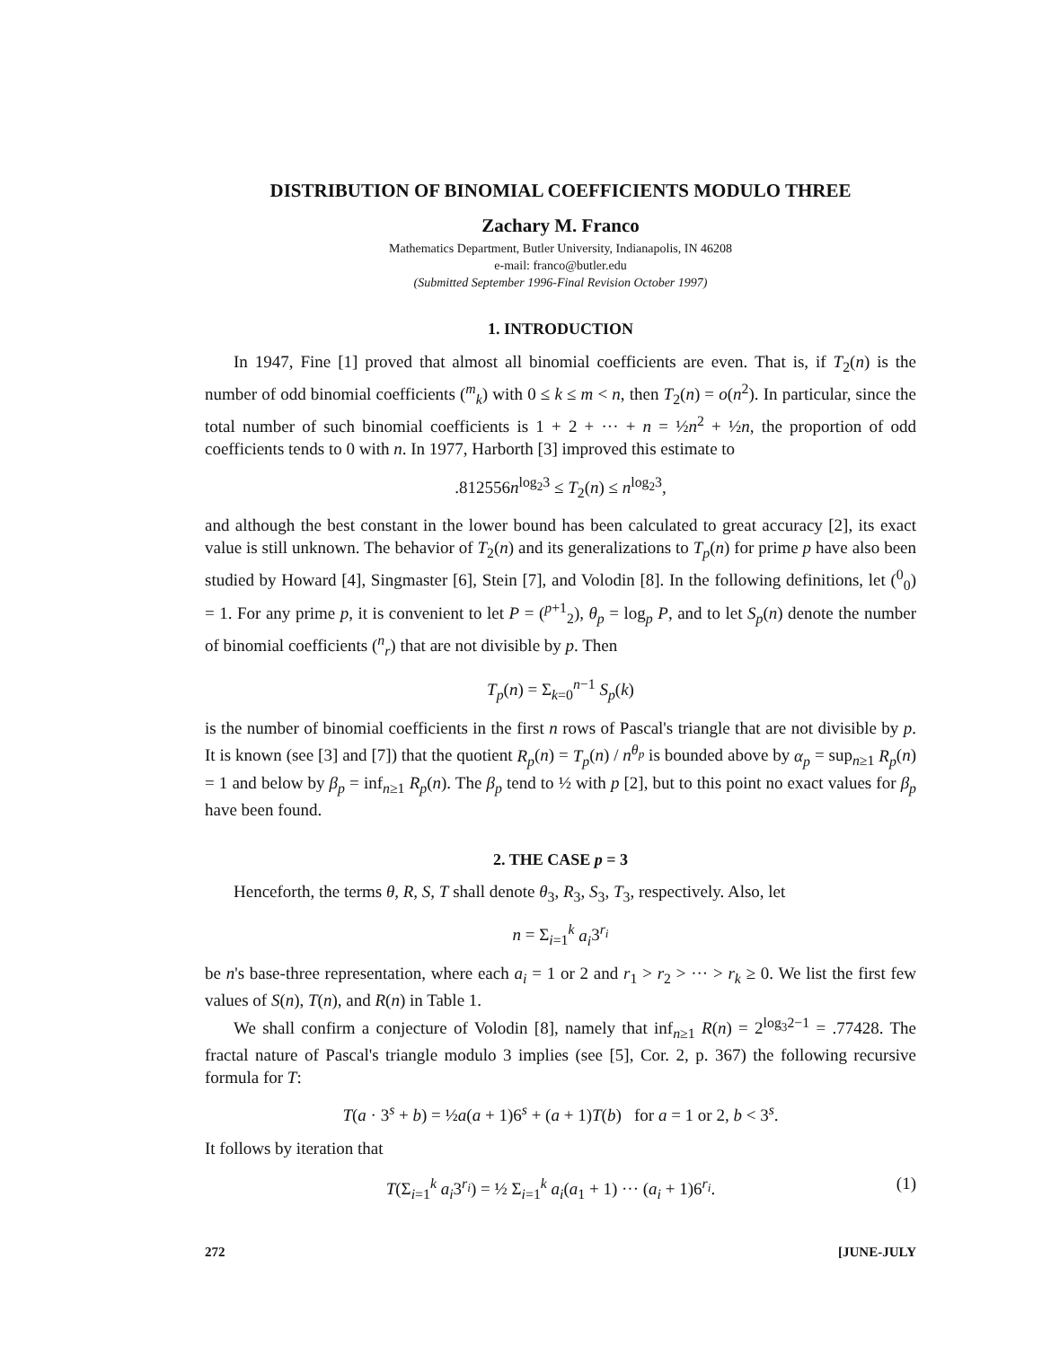DISTRIBUTION OF BINOMIAL COEFFICIENTS MODULO THREE
Zachary M. Franco
Mathematics Department, Butler University, Indianapolis, IN 46208
e-mail: franco@butler.edu
(Submitted September 1996-Final Revision October 1997)
1. INTRODUCTION
In 1947, Fine [1] proved that almost all binomial coefficients are even. That is, if T<sub>2</sub>(n) is the number of odd binomial coefficients (<sup>m</sup><sub>k</sub>) with 0 ≤ k ≤ m < n, then T<sub>2</sub>(n) = o(n<sup>2</sup>). In particular, since the total number of such binomial coefficients is 1 + 2 + ··· + n = ½n<sup>2</sup> + ½n, the proportion of odd coefficients tends to 0 with n. In 1977, Harborth [3] improved this estimate to
.812556n<sup>log<sub>2</sub>3</sup> ≤ T<sub>2</sub>(n) ≤ n<sup>log<sub>2</sub>3</sup>,
and although the best constant in the lower bound has been calculated to great accuracy [2], its exact value is still unknown. The behavior of T<sub>2</sub>(n) and its generalizations to T<sub>p</sub>(n) for prime p have also been studied by Howard [4], Singmaster [6], Stein [7], and Volodin [8]. In the following definitions, let (<sup>0</sup><sub>0</sub>) = 1. For any prime p, it is convenient to let P = (<sup>p+1</sup><sub>2</sub>), θ<sub>p</sub> = log<sub>p</sub> P, and to let S<sub>p</sub>(n) denote the number of binomial coefficients (<sup>n</sup><sub>r</sub>) that are not divisible by p. Then
T<sub>p</sub>(n) = Σ<sub>k=0</sub><sup>n−1</sup> S<sub>p</sub>(k)
is the number of binomial coefficients in the first n rows of Pascal's triangle that are not divisible by p. It is known (see [3] and [7]) that the quotient R<sub>p</sub>(n) = T<sub>p</sub>(n) / n<sup>θ<sub>p</sub></sup> is bounded above by α<sub>p</sub> = sup<sub>n≥1</sub> R<sub>p</sub>(n) = 1 and below by β<sub>p</sub> = inf<sub>n≥1</sub> R<sub>p</sub>(n). The β<sub>p</sub> tend to ½ with p [2], but to this point no exact values for β<sub>p</sub> have been found.
2. THE CASE p = 3
Henceforth, the terms θ, R, S, T shall denote θ<sub>3</sub>, R<sub>3</sub>, S<sub>3</sub>, T<sub>3</sub>, respectively. Also, let
n = Σ<sub>i=1</sub><sup>k</sup> a<sub>i</sub>3<sup>r<sub>i</sub></sup>
be n's base-three representation, where each a<sub>i</sub> = 1 or 2 and r<sub>1</sub> > r<sub>2</sub> > ··· > r<sub>k</sub> ≥ 0. We list the first few values of S(n), T(n), and R(n) in Table 1.
We shall confirm a conjecture of Volodin [8], namely that inf<sub>n≥1</sub> R(n) = 2<sup>log<sub>3</sub>2−1</sup> = .77428. The fractal nature of Pascal's triangle modulo 3 implies (see [5], Cor. 2, p. 367) the following recursive formula for T:
T(a · 3<sup>s</sup> + b) = ½a(a + 1)6<sup>s</sup> + (a + 1)T(b) for a = 1 or 2, b < 3<sup>s</sup>.
It follows by iteration that
T(Σ<sub>i=1</sub><sup>k</sup> a<sub>i</sub>3<sup>r<sub>i</sub></sup>) = ½ Σ<sub>i=1</sub><sup>k</sup> a<sub>i</sub>(a<sub>1</sub> + 1) ··· (a<sub>i</sub> + 1)6<sup>r<sub>i</sub></sup>. (1)
272 [JUNE-JULY